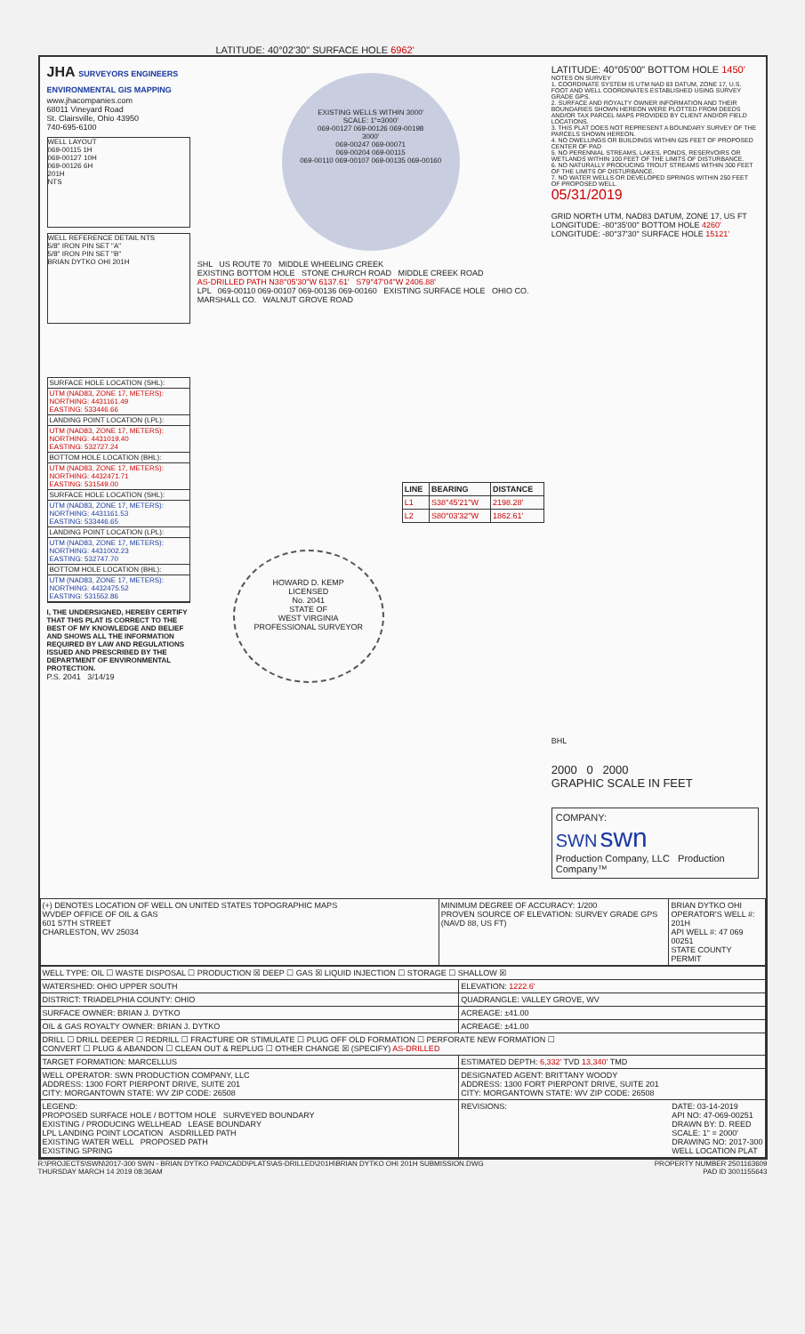LATITUDE: 40°02'30" SURFACE HOLE 6962'
JHA SURVEYORS ENGINEERS ENVIRONMENTAL GIS MAPPING
www.jhacompanies.com
68011 Vineyard Road
St. Clairsville, Ohio 43950
740-695-6100
WELL LAYOUT
069-00115 1H
069-00127 10H
069-00126 6H
201H
NTS
WELL REFERENCE DETAIL NTS
5/8" IRON PIN SET "A"
5/8" IRON PIN SET "B"
BRIAN DYTKO OHI 201H
SURFACE HOLE LOCATION (SHL):
UTM (NAD83, ZONE 17, METERS):
NORTHING: 4431161.49
EASTING: 533446.66
LANDING POINT LOCATION (LPL):
UTM (NAD83, ZONE 17, METERS):
NORTHING: 4431019.40
EASTING: 532727.24
BOTTOM HOLE LOCATION (BHL):
UTM (NAD83, ZONE 17, METERS):
NORTHING: 4432471.71
EASTING: 531549.00
SURFACE HOLE LOCATION (SHL):
UTM (NAD83, ZONE 17, METERS):
NORTHING: 4431161.53
EASTING: 533446.65
LANDING POINT LOCATION (LPL):
UTM (NAD83, ZONE 17, METERS):
NORTHING: 4431002.23
EASTING: 532747.70
BOTTOM HOLE LOCATION (BHL):
UTM (NAD83, ZONE 17, METERS):
NORTHING: 4432475.52
EASTING: 531552.86
I, THE UNDERSIGNED, HEREBY CERTIFY THAT THIS PLAT IS CORRECT TO THE BEST OF MY KNOWLEDGE AND BELIEF AND SHOWS ALL THE INFORMATION REQUIRED BY LAW AND REGULATIONS ISSUED AND PRESCRIBED BY THE DEPARTMENT OF ENVIRONMENTAL PROTECTION.
P.S. 2041 3/14/19
EXISTING WELLS WITHIN 3000'
SCALE: 1"=3000'
069-00127 069-00126 069-00198
3000'
069-00247 069-00071
069-00204 069-00115
069-00110 069-00107 069-00135 069-00160
SHL US ROUTE 70 MIDDLE WHEELING CREEK
EXISTING BOTTOM HOLE STONE CHURCH ROAD MIDDLE CREEK ROAD
AS-DRILLED PATH N38°05'30"W 6137.61' S79°47'04"W 2406.88'
LPL 069-00110 069-00107 069-00136 069-00160 EXISTING SURFACE HOLE OHIO CO. MARSHALL CO. WALNUT GROVE ROAD
| LINE | BEARING | DISTANCE |
| --- | --- | --- |
| L1 | S38°45'21"W | 2198.28' |
| L2 | S80°03'32"W | 1862.61' |
HOWARD D. KEMP
LICENSED
No. 2041
STATE OF
WEST VIRGINIA
PROFESSIONAL SURVEYOR
LATITUDE: 40°05'00" BOTTOM HOLE 1450'
NOTES ON SURVEY
1. COORDINATE SYSTEM IS UTM NAD 83 DATUM, ZONE 17, U.S. FOOT AND WELL COORDINATES ESTABLISHED USING SURVEY GRADE GPS.
2. SURFACE AND ROYALTY OWNER INFORMATION AND THEIR BOUNDARIES SHOWN HEREON WERE PLOTTED FROM DEEDS AND/OR TAX PARCEL MAPS PROVIDED BY CLIENT AND/OR FIELD LOCATIONS.
3. THIS PLAT DOES NOT REPRESENT A BOUNDARY SURVEY OF THE PARCELS SHOWN HEREON.
4. NO DWELLINGS OR BUILDINGS WITHIN 625 FEET OF PROPOSED CENTER OF PAD
5. NO PERENNIAL STREAMS, LAKES, PONDS, RESERVOIRS OR WETLANDS WITHIN 100 FEET OF THE LIMITS OF DISTURBANCE.
6. NO NATURALLY PRODUCING TROUT STREAMS WITHIN 300 FEET OF THE LIMITS OF DISTURBANCE.
7. NO WATER WELLS OR DEVELOPED SPRINGS WITHIN 250 FEET OF PROPOSED WELL.
05/31/2019
GRID NORTH UTM, NAD83 DATUM, ZONE 17, US FT
LONGITUDE: -80°35'00" BOTTOM HOLE 4260'
LONGITUDE: -80°37'30" SURFACE HOLE 15121'
BHL
2000 0 2000
GRAPHIC SCALE IN FEET
COMPANY:
SWN swn
Production Company, LLC Production Company™
| (+) DENOTES LOCATION OF WELL ON UNITED STATES TOPOGRAPHIC MAPS WVDEP OFFICE OF OIL & GAS 601 57TH STREET CHARLESTON, WV 25034 | MINIMUM DEGREE OF ACCURACY: 1/200 PROVEN SOURCE OF ELEVATION: SURVEY GRADE GPS (NAVD 88, US FT) | BRIAN DYTKO OHI OPERATOR'S WELL #: 201H API WELL #: 47 069 00251 STATE COUNTY PERMIT |
| WELL TYPE: OIL ☐ WASTE DISPOSAL ☐ PRODUCTION ☒ DEEP ☐ GAS ☒ LIQUID INJECTION ☐ STORAGE ☐ SHALLOW ☒ | |
| WATERSHED: OHIO UPPER SOUTH | ELEVATION: 1222.6' |
| DISTRICT: TRIADELPHIA COUNTY: OHIO | QUADRANGLE: VALLEY GROVE, WV |
| SURFACE OWNER: BRIAN J. DYTKO | ACREAGE: ±41.00 |
| OIL & GAS ROYALTY OWNER: BRIAN J. DYTKO | ACREAGE: ±41.00 |
| DRILL ☐ DRILL DEEPER ☐ REDRILL ☐ FRACTURE OR STIMULATE ☐ PLUG OFF OLD FORMATION ☐ PERFORATE NEW FORMATION ☐ CONVERT ☐ PLUG & ABANDON ☐ CLEAN OUT & REPLUG ☐ OTHER CHANGE ☒ (SPECIFY) AS-DRILLED | |
| TARGET FORMATION: MARCELLUS | ESTIMATED DEPTH: 6,332' TVD 13,340' TMD |
| WELL OPERATOR: SWN PRODUCTION COMPANY, LLC ADDRESS: 1300 FORT PIERPONT DRIVE, SUITE 201 CITY: MORGANTOWN STATE: WV ZIP CODE: 26508 | DESIGNATED AGENT: BRITTANY WOODY ADDRESS: 1300 FORT PIERPONT DRIVE, SUITE 201 CITY: MORGANTOWN STATE: WV ZIP CODE: 26508 |
| LEGEND: PROPOSED SURFACE HOLE / BOTTOM HOLE SURVEYED BOUNDARY EXISTING / PRODUCING WELLHEAD LEASE BOUNDARY LPL LANDING POINT LOCATION ASDRILLED PATH EXISTING WATER WELL PROPOSED PATH EXISTING SPRING | REVISIONS: DATE: 03-14-2019 API NO: 47-069-00251 DRAWN BY: D. REED SCALE: 1" = 2000' DRAWING NO: 2017-300 WELL LOCATION PLAT |
R:\PROJECTS\SWN\2017-300 SWN - BRIAN DYTKO PAD\CADD\PLATS\AS-DRILLED\201H\BRIAN DYTKO OHI 201H SUBMISSION.DWG
THURSDAY MARCH 14 2019 08:36AM
PROPERTY NUMBER 2501163609
PAD ID 3001155643